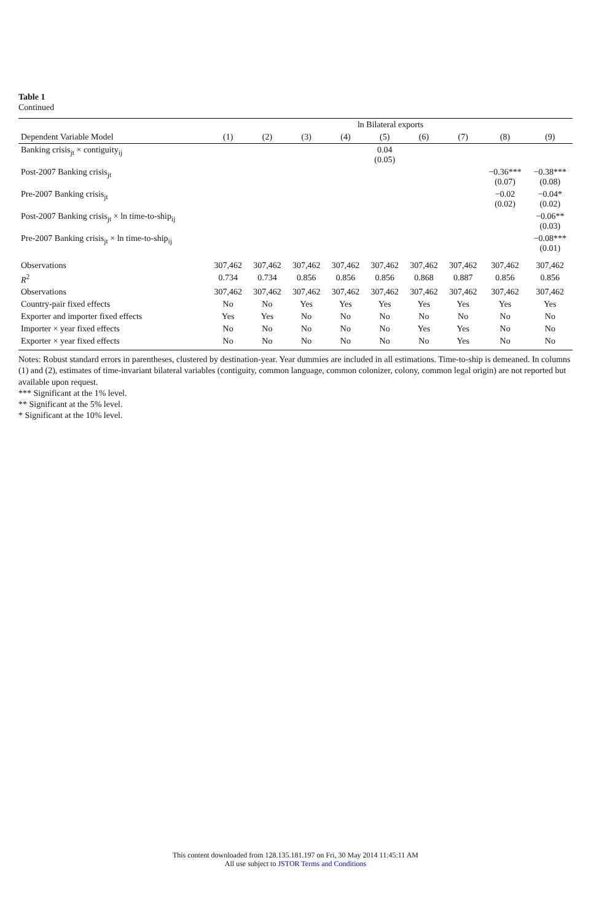Table 1
Continued
| | ln Bilateral exports | | | | | | | | |
| --- | --- | --- | --- | --- | --- | --- | --- | --- | --- |
| Dependent Variable Model | (1) | (2) | (3) | (4) | (5) | (6) | (7) | (8) | (9) |
| Banking crisis<sub>jt</sub> × contiguity<sub>ij</sub> | | | | | 0.04 (0.05) | | | | |
| Post-2007 Banking crisis<sub>jt</sub> | | | | | | | | −0.36*** (0.07) | −0.38*** (0.08) |
| Pre-2007 Banking crisis<sub>jt</sub> | | | | | | | | −0.02 (0.02) | −0.04* (0.02) |
| Post-2007 Banking crisis<sub>jt</sub> × ln time-to-ship<sub>ij</sub> | | | | | | | | | −0.06** (0.03) |
| Pre-2007 Banking crisis<sub>jt</sub> × ln time-to-ship<sub>ij</sub> | | | | | | | | | −0.08*** (0.01) |
| Observations | 307,462 | 307,462 | 307,462 | 307,462 | 307,462 | 307,462 | 307,462 | 307,462 | 307,462 |
| R<sup>2</sup> | 0.734 | 0.734 | 0.856 | 0.856 | 0.856 | 0.868 | 0.887 | 0.856 | 0.856 |
| Observations | 307,462 | 307,462 | 307,462 | 307,462 | 307,462 | 307,462 | 307,462 | 307,462 | 307,462 |
| Country-pair fixed effects | No | No | Yes | Yes | Yes | Yes | Yes | Yes | Yes |
| Exporter and importer fixed effects | Yes | Yes | No | No | No | No | No | No | No |
| Importer × year fixed effects | No | No | No | No | No | Yes | Yes | No | No |
| Exporter × year fixed effects | No | No | No | No | No | No | Yes | No | No |
Notes: Robust standard errors in parentheses, clustered by destination-year. Year dummies are included in all estimations. Time-to-ship is demeaned. In columns (1) and (2), estimates of time-invariant bilateral variables (contiguity, common language, common colonizer, colony, common legal origin) are not reported but available upon request.
*** Significant at the 1% level.
** Significant at the 5% level.
* Significant at the 10% level.
This content downloaded from 128.135.181.197 on Fri, 30 May 2014 11:45:11 AM
All use subject to JSTOR Terms and Conditions